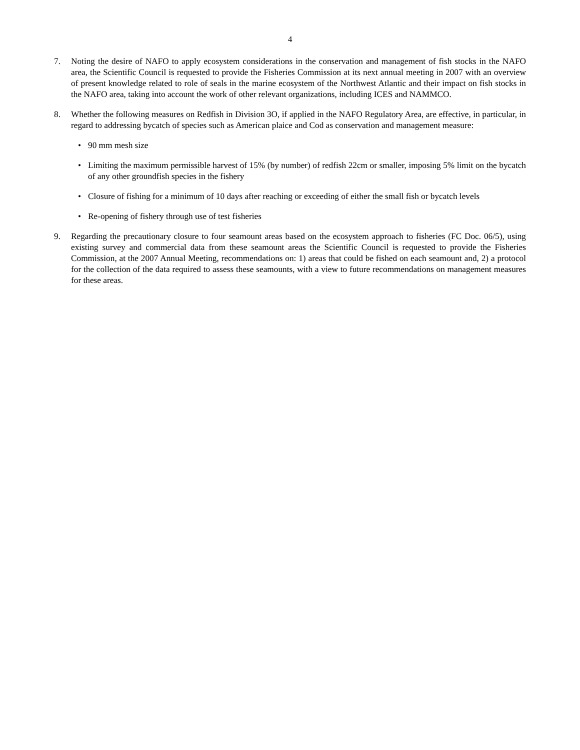4
7. Noting the desire of NAFO to apply ecosystem considerations in the conservation and management of fish stocks in the NAFO area, the Scientific Council is requested to provide the Fisheries Commission at its next annual meeting in 2007 with an overview of present knowledge related to role of seals in the marine ecosystem of the Northwest Atlantic and their impact on fish stocks in the NAFO area, taking into account the work of other relevant organizations, including ICES and NAMMCO.
8. Whether the following measures on Redfish in Division 3O, if applied in the NAFO Regulatory Area, are effective, in particular, in regard to addressing bycatch of species such as American plaice and Cod as conservation and management measure:
• 90 mm mesh size
• Limiting the maximum permissible harvest of 15% (by number) of redfish 22cm or smaller, imposing 5% limit on the bycatch of any other groundfish species in the fishery
• Closure of fishing for a minimum of 10 days after reaching or exceeding of either the small fish or bycatch levels
• Re-opening of fishery through use of test fisheries
9. Regarding the precautionary closure to four seamount areas based on the ecosystem approach to fisheries (FC Doc. 06/5), using existing survey and commercial data from these seamount areas the Scientific Council is requested to provide the Fisheries Commission, at the 2007 Annual Meeting, recommendations on: 1) areas that could be fished on each seamount and, 2) a protocol for the collection of the data required to assess these seamounts, with a view to future recommendations on management measures for these areas.